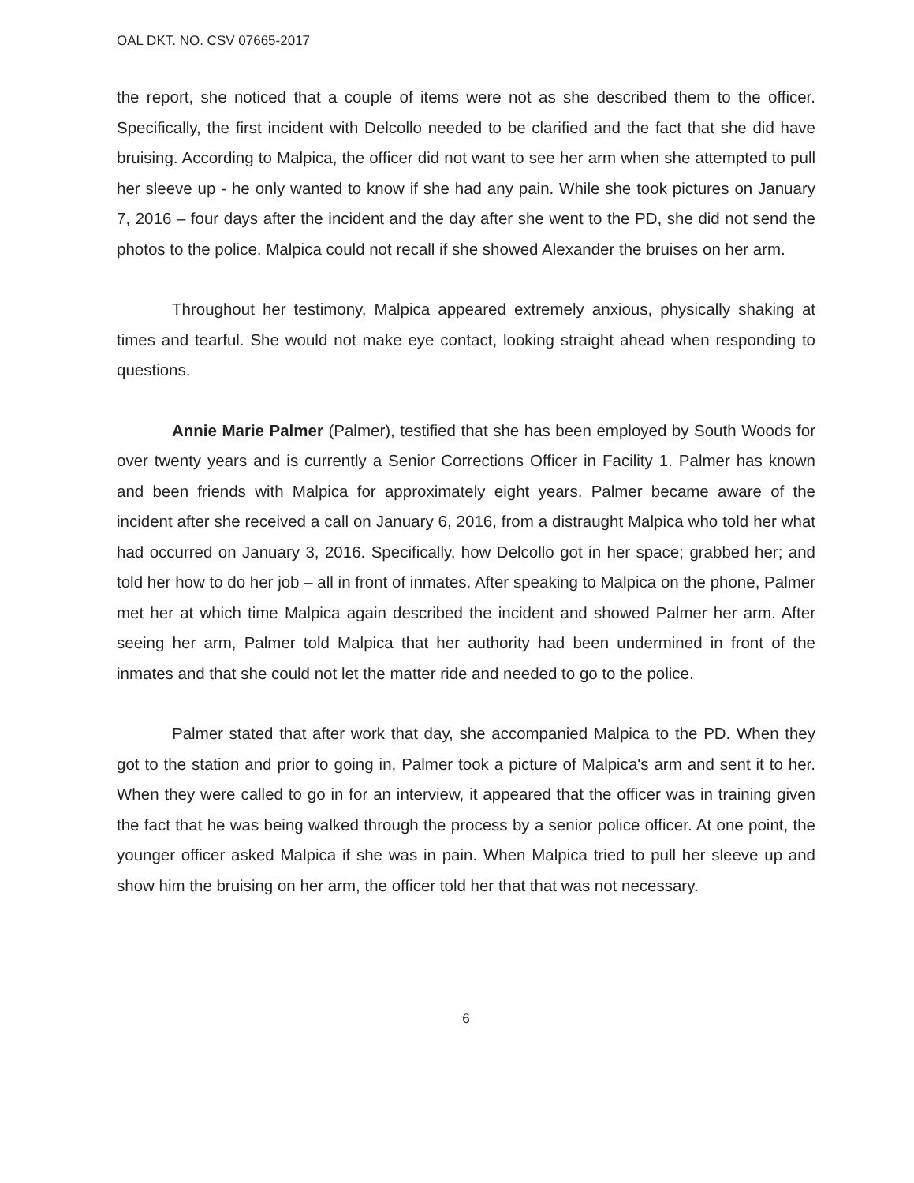OAL DKT. NO. CSV 07665-2017
the report, she noticed that a couple of items were not as she described them to the officer. Specifically, the first incident with Delcollo needed to be clarified and the fact that she did have bruising. According to Malpica, the officer did not want to see her arm when she attempted to pull her sleeve up - he only wanted to know if she had any pain. While she took pictures on January 7, 2016 – four days after the incident and the day after she went to the PD, she did not send the photos to the police. Malpica could not recall if she showed Alexander the bruises on her arm.
Throughout her testimony, Malpica appeared extremely anxious, physically shaking at times and tearful. She would not make eye contact, looking straight ahead when responding to questions.
Annie Marie Palmer (Palmer), testified that she has been employed by South Woods for over twenty years and is currently a Senior Corrections Officer in Facility 1. Palmer has known and been friends with Malpica for approximately eight years. Palmer became aware of the incident after she received a call on January 6, 2016, from a distraught Malpica who told her what had occurred on January 3, 2016. Specifically, how Delcollo got in her space; grabbed her; and told her how to do her job – all in front of inmates. After speaking to Malpica on the phone, Palmer met her at which time Malpica again described the incident and showed Palmer her arm. After seeing her arm, Palmer told Malpica that her authority had been undermined in front of the inmates and that she could not let the matter ride and needed to go to the police.
Palmer stated that after work that day, she accompanied Malpica to the PD. When they got to the station and prior to going in, Palmer took a picture of Malpica's arm and sent it to her. When they were called to go in for an interview, it appeared that the officer was in training given the fact that he was being walked through the process by a senior police officer. At one point, the younger officer asked Malpica if she was in pain. When Malpica tried to pull her sleeve up and show him the bruising on her arm, the officer told her that that was not necessary.
6